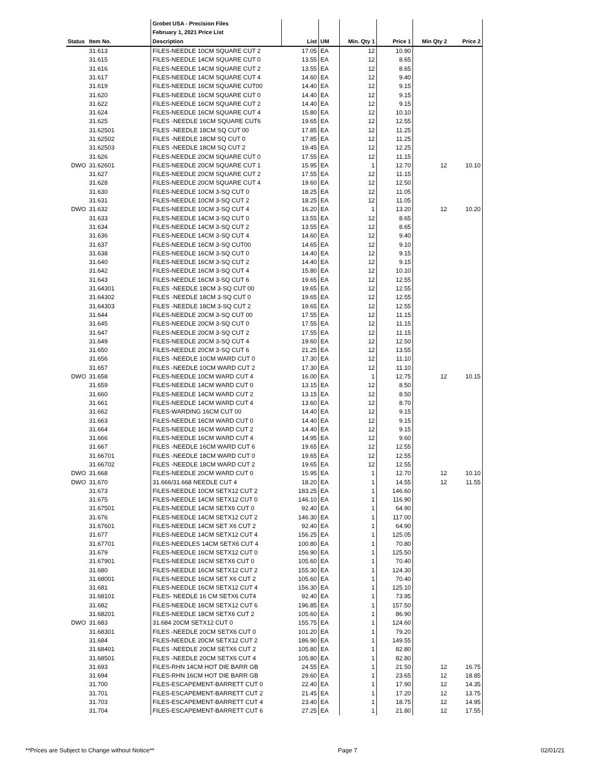| | | Grobet USA - Precision Files | | | | | | |
| --- | --- | --- | --- | --- | --- | --- | --- | --- |
| | | February 1, 2021 Price List | | | | | | |
| Status | Item No. | Description | List | UM | Min. Qty 1 | Price 1 | Min Qty 2 | Price 2 |
| | 31.613 | FILES-NEEDLE 10CM SQUARE CUT 2 | 17.05 | EA | 12 | 10.90 | | |
| | 31.615 | FILES-NEEDLE 14CM SQUARE CUT 0 | 13.55 | EA | 12 | 8.65 | | |
| | 31.616 | FILES-NEEDLE 14CM SQUARE CUT 2 | 13.55 | EA | 12 | 8.65 | | |
| | 31.617 | FILES-NEEDLE 14CM SQUARE CUT 4 | 14.60 | EA | 12 | 9.40 | | |
| | 31.619 | FILES-NEEDLE 16CM SQUARE CUT00 | 14.40 | EA | 12 | 9.15 | | |
| | 31.620 | FILES-NEEDLE 16CM SQUARE CUT 0 | 14.40 | EA | 12 | 9.15 | | |
| | 31.622 | FILES-NEEDLE 16CM SQUARE CUT 2 | 14.40 | EA | 12 | 9.15 | | |
| | 31.624 | FILES-NEEDLE 16CM SQUARE CUT 4 | 15.80 | EA | 12 | 10.10 | | |
| | 31.625 | FILES -NEEDLE 16CM SQUARE CUT6 | 19.65 | EA | 12 | 12.55 | | |
| | 31.62501 | FILES -NEEDLE 18CM SQ CUT 00 | 17.85 | EA | 12 | 11.25 | | |
| | 31.62502 | FILES -NEEDLE 18CM SQ CUT 0 | 17.85 | EA | 12 | 11.25 | | |
| | 31.62503 | FILES -NEEDLE 18CM SQ CUT 2 | 19.45 | EA | 12 | 12.25 | | |
| | 31.626 | FILES-NEEDLE 20CM SQUARE CUT 0 | 17.55 | EA | 12 | 11.15 | | |
| DWO | 31.62601 | FILES-NEEDLE 20CM SQUARE CUT 1 | 15.95 | EA | 1 | 12.70 | 12 | 10.10 |
| | 31.627 | FILES-NEEDLE 20CM SQUARE CUT 2 | 17.55 | EA | 12 | 11.15 | | |
| | 31.628 | FILES-NEEDLE 20CM SQUARE CUT 4 | 19.60 | EA | 12 | 12.50 | | |
| | 31.630 | FILES-NEEDLE 10CM 3-SQ CUT 0 | 18.25 | EA | 12 | 11.05 | | |
| | 31.631 | FILES-NEEDLE 10CM 3-SQ CUT 2 | 18.25 | EA | 12 | 11.05 | | |
| DWO | 31.632 | FILES-NEEDLE 10CM 3-SQ CUT 4 | 16.20 | EA | 1 | 13.20 | 12 | 10.20 |
| | 31.633 | FILES-NEEDLE 14CM 3-SQ CUT 0 | 13.55 | EA | 12 | 8.65 | | |
| | 31.634 | FILES-NEEDLE 14CM 3-SQ CUT 2 | 13.55 | EA | 12 | 8.65 | | |
| | 31.636 | FILES-NEEDLE 14CM 3-SQ CUT 4 | 14.60 | EA | 12 | 9.40 | | |
| | 31.637 | FILES-NEEDLE 16CM 3-SQ CUT00 | 14.65 | EA | 12 | 9.10 | | |
| | 31.638 | FILES-NEEDLE 16CM 3-SQ CUT 0 | 14.40 | EA | 12 | 9.15 | | |
| | 31.640 | FILES-NEEDLE 16CM 3-SQ CUT 2 | 14.40 | EA | 12 | 9.15 | | |
| | 31.642 | FILES-NEEDLE 16CM 3-SQ CUT 4 | 15.80 | EA | 12 | 10.10 | | |
| | 31.643 | FILES-NEEDLE 16CM 3-SQ CUT 6 | 19.65 | EA | 12 | 12.55 | | |
| | 31.64301 | FILES -NEEDLE 18CM 3-SQ CUT 00 | 19.65 | EA | 12 | 12.55 | | |
| | 31.64302 | FILES -NEEDLE 18CM 3-SQ CUT 0 | 19.65 | EA | 12 | 12.55 | | |
| | 31.64303 | FILES -NEEDLE 18CM 3-SQ CUT 2 | 19.65 | EA | 12 | 12.55 | | |
| | 31.644 | FILES-NEEDLE 20CM 3-SQ CUT 00 | 17.55 | EA | 12 | 11.15 | | |
| | 31.645 | FILES-NEEDLE 20CM 3-SQ CUT 0 | 17.55 | EA | 12 | 11.15 | | |
| | 31.647 | FILES-NEEDLE 20CM 3-SQ CUT 2 | 17.55 | EA | 12 | 11.15 | | |
| | 31.649 | FILES-NEEDLE 20CM 3-SQ CUT 4 | 19.60 | EA | 12 | 12.50 | | |
| | 31.650 | FILES-NEEDLE 20CM 3-SQ CUT 6 | 21.25 | EA | 12 | 13.55 | | |
| | 31.656 | FILES -NEEDLE 10CM WARD CUT 0 | 17.30 | EA | 12 | 11.10 | | |
| | 31.657 | FILES -NEEDLE 10CM WARD CUT 2 | 17.30 | EA | 12 | 11.10 | | |
| DWO | 31.658 | FILES-NEEDLE 10CM WARD CUT 4 | 16.00 | EA | 1 | 12.75 | 12 | 10.15 |
| | 31.659 | FILES-NEEDLE 14CM WARD CUT 0 | 13.15 | EA | 12 | 8.50 | | |
| | 31.660 | FILES-NEEDLE 14CM WARD CUT 2 | 13.15 | EA | 12 | 8.50 | | |
| | 31.661 | FILES-NEEDLE 14CM WARD CUT 4 | 13.60 | EA | 12 | 8.70 | | |
| | 31.662 | FILES-WARDING 16CM CUT 00 | 14.40 | EA | 12 | 9.15 | | |
| | 31.663 | FILES-NEEDLE 16CM WARD CUT 0 | 14.40 | EA | 12 | 9.15 | | |
| | 31.664 | FILES-NEEDLE 16CM WARD CUT 2 | 14.40 | EA | 12 | 9.15 | | |
| | 31.666 | FILES-NEEDLE 16CM WARD CUT 4 | 14.95 | EA | 12 | 9.60 | | |
| | 31.667 | FILES -NEEDLE 16CM WARD CUT 6 | 19.65 | EA | 12 | 12.55 | | |
| | 31.66701 | FILES -NEEDLE 18CM WARD CUT 0 | 19.65 | EA | 12 | 12.55 | | |
| | 31.66702 | FILES -NEEDLE 18CM WARD CUT 2 | 19.65 | EA | 12 | 12.55 | | |
| DWO | 31.668 | FILES-NEEDLE 20CM WARD CUT 0 | 15.95 | EA | 1 | 12.70 | 12 | 10.10 |
| DWO | 31.670 | 31.666/31.668 NEEDLE CUT 4 | 18.20 | EA | 1 | 14.55 | 12 | 11.55 |
| | 31.673 | FILES-NEEDLE 10CM SETX12 CUT 2 | 183.25 | EA | 1 | 146.60 | | |
| | 31.675 | FILES-NEEDLE 14CM SETX12 CUT 0 | 146.10 | EA | 1 | 116.90 | | |
| | 31.67501 | FILES-NEEDLE 14CM SETX6 CUT 0 | 92.40 | EA | 1 | 64.90 | | |
| | 31.676 | FILES-NEEDLE 14CM SETX12 CUT 2 | 146.30 | EA | 1 | 117.00 | | |
| | 31.67601 | FILES-NEEDLE 14CM SET X6 CUT 2 | 92.40 | EA | 1 | 64.90 | | |
| | 31.677 | FILES-NEEDLE 14CM SETX12 CUT 4 | 156.25 | EA | 1 | 125.05 | | |
| | 31.67701 | FILES-NEEDLES 14CM SETX6 CUT 4 | 100.80 | EA | 1 | 70.80 | | |
| | 31.679 | FILES-NEEDLE 16CM SETX12 CUT 0 | 156.90 | EA | 1 | 125.50 | | |
| | 31.67901 | FILES-NEEDLE 16CM SETX6 CUT 0 | 105.60 | EA | 1 | 70.40 | | |
| | 31.680 | FILES-NEEDLE 16CM SETX12 CUT 2 | 155.30 | EA | 1 | 124.30 | | |
| | 31.68001 | FILES-NEEDLE 16CM SET X6 CUT 2 | 105.60 | EA | 1 | 70.40 | | |
| | 31.681 | FILES-NEEDLE 16CM SETX12 CUT 4 | 156.30 | EA | 1 | 125.10 | | |
| | 31.68101 | FILES- NEEDLE 16 CM SETX6 CUT4 | 92.40 | EA | 1 | 73.95 | | |
| | 31.682 | FILES-NEEDLE 16CM SETX12 CUT 6 | 196.85 | EA | 1 | 157.50 | | |
| | 31.68201 | FILES-NEEDLE 18CM SETX6 CUT 2 | 105.60 | EA | 1 | 86.90 | | |
| DWO | 31.683 | 31.684 20CM SETX12 CUT 0 | 155.75 | EA | 1 | 124.60 | | |
| | 31.68301 | FILES -NEEDLE 20CM SETX6 CUT 0 | 101.20 | EA | 1 | 79.20 | | |
| | 31.684 | FILES-NEEDLE 20CM SETX12 CUT 2 | 186.90 | EA | 1 | 149.55 | | |
| | 31.68401 | FILES -NEEDLE 20CM SETX6 CUT 2 | 105.80 | EA | 1 | 82.80 | | |
| | 31.68501 | FILES -NEEDLE 20CM SETX6 CUT 4 | 105.80 | EA | 1 | 82.80 | | |
| | 31.693 | FILES-RHN 14CM HOT DIE BARR GB | 24.55 | EA | 1 | 21.50 | 12 | 16.75 |
| | 31.694 | FILES-RHN 16CM HOT DIE BARR GB | 29.60 | EA | 1 | 23.65 | 12 | 18.85 |
| | 31.700 | FILES-ESCAPEMENT-BARRETT CUT 0 | 22.40 | EA | 1 | 17.90 | 12 | 14.35 |
| | 31.701 | FILES-ESCAPEMENT-BARRETT CUT 2 | 21.45 | EA | 1 | 17.20 | 12 | 13.75 |
| | 31.703 | FILES-ESCAPEMENT-BARRETT CUT 4 | 23.40 | EA | 1 | 18.75 | 12 | 14.95 |
| | 31.704 | FILES-ESCAPEMENT-BARRETT CUT 6 | 27.25 | EA | 1 | 21.80 | 12 | 17.55 |
**Prices are Subject to Change without Notice** Page 7 02/01/21